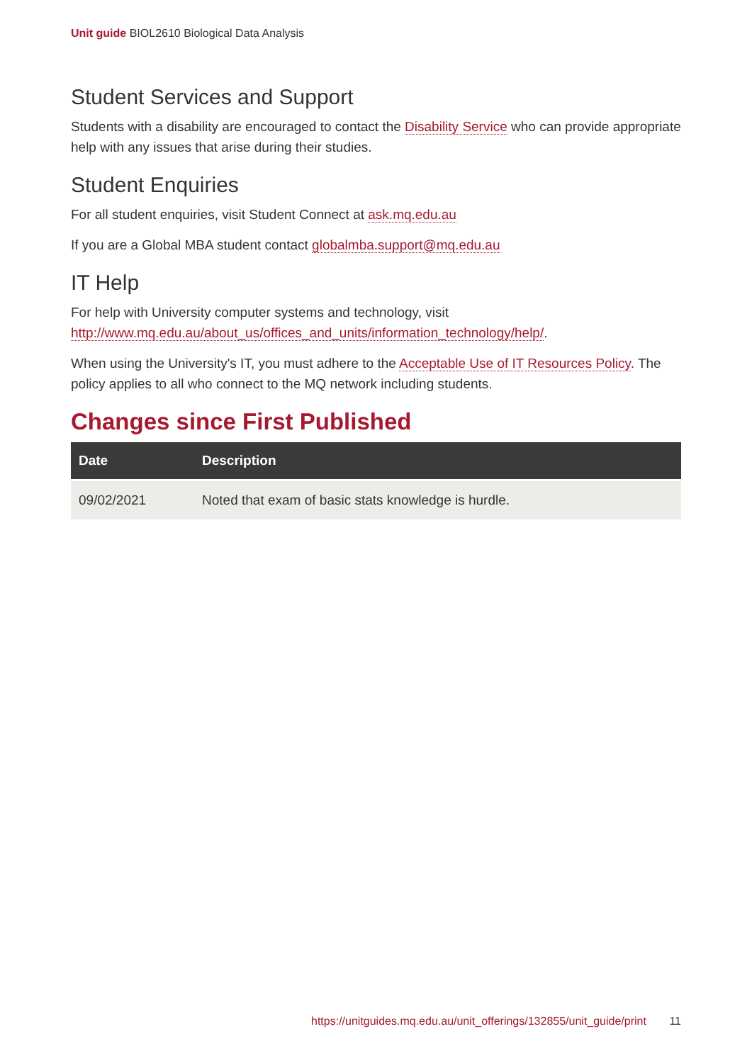Unit guide BIOL2610 Biological Data Analysis
Student Services and Support
Students with a disability are encouraged to contact the Disability Service who can provide appropriate help with any issues that arise during their studies.
Student Enquiries
For all student enquiries, visit Student Connect at ask.mq.edu.au
If you are a Global MBA student contact globalmba.support@mq.edu.au
IT Help
For help with University computer systems and technology, visit http://www.mq.edu.au/about_us/offices_and_units/information_technology/help/.
When using the University's IT, you must adhere to the Acceptable Use of IT Resources Policy. The policy applies to all who connect to the MQ network including students.
Changes since First Published
| Date | Description |
| --- | --- |
| 09/02/2021 | Noted that exam of basic stats knowledge is hurdle. |
https://unitguides.mq.edu.au/unit_offerings/132855/unit_guide/print 11